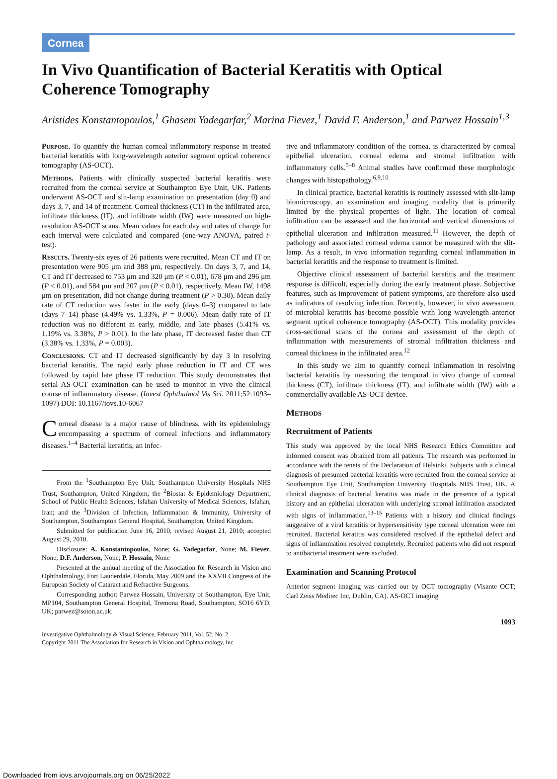Cornea
In Vivo Quantification of Bacterial Keratitis with Optical Coherence Tomography
Aristides Konstantopoulos,<sup>1</sup> Ghasem Yadegarfar,<sup>2</sup> Marina Fievez,<sup>1</sup> David F. Anderson,<sup>1</sup> and Parwez Hossain<sup>1,3</sup>
Purpose. To quantify the human corneal inflammatory response in treated bacterial keratitis with long-wavelength anterior segment optical coherence tomography (AS-OCT).
Methods. Patients with clinically suspected bacterial keratitis were recruited from the corneal service at Southampton Eye Unit, UK. Patients underwent AS-OCT and slit-lamp examination on presentation (day 0) and days 3, 7, and 14 of treatment. Corneal thickness (CT) in the infiltrated area, infiltrate thickness (IT), and infiltrate width (IW) were measured on high-resolution AS-OCT scans. Mean values for each day and rates of change for each interval were calculated and compared (one-way ANOVA, paired t-test).
Results. Twenty-six eyes of 26 patients were recruited. Mean CT and IT on presentation were 905 μm and 388 μm, respectively. On days 3, 7, and 14, CT and IT decreased to 753 μm and 320 μm (P < 0.01), 678 μm and 296 μm (P < 0.01), and 584 μm and 207 μm (P < 0.01), respectively. Mean IW, 1498 μm on presentation, did not change during treatment (P > 0.30). Mean daily rate of CT reduction was faster in the early (days 0–3) compared to late (days 7–14) phase (4.49% vs. 1.33%, P = 0.006). Mean daily rate of IT reduction was no different in early, middle, and late phases (5.41% vs. 1.19% vs. 3.38%, P > 0.01). In the late phase, IT decreased faster than CT (3.38% vs. 1.33%, P = 0.003).
Conclusions. CT and IT decreased significantly by day 3 in resolving bacterial keratitis. The rapid early phase reduction in IT and CT was followed by rapid late phase IT reduction. This study demonstrates that serial AS-OCT examination can be used to monitor in vivo the clinical course of inflammatory disease. (Invest Ophthalmol Vis Sci. 2011;52:1093–1097) DOI: 10.1167/iovs.10-6067
Corneal disease is a major cause of blindness, with its epidemiology encompassing a spectrum of corneal infections and inflammatory diseases.<sup>1–4</sup> Bacterial keratitis, an infec-
From the <sup>1</sup>Southampton Eye Unit, Southampton University Hospitals NHS Trust, Southampton, United Kingdom; the <sup>2</sup>Biostat & Epidemiology Department, School of Public Health Sciences, Isfahan University of Medical Sciences, Isfahan, Iran; and the <sup>3</sup>Division of Infection, Inflammation & Immunity, University of Southampton, Southampton General Hospital, Southampton, United Kingdom.
Submitted for publication June 16, 2010; revised August 21, 2010; accepted August 29, 2010.
Disclosure: A. Konstantopoulos, None; G. Yadegarfar, None; M. Fievez, None; D.F. Anderson, None; P. Hossain, None
Presented at the annual meeting of the Association for Research in Vision and Ophthalmology, Fort Lauderdale, Florida, May 2009 and the XXVII Congress of the European Society of Cataract and Refractive Surgeons.
Corresponding author: Parwez Hossain, University of Southampton, Eye Unit, MP104, Southampton General Hospital, Tremona Road, Southampton, SO16 6YD, UK; parwez@soton.ac.uk.
Investigative Ophthalmology & Visual Science, February 2011, Vol. 52, No. 2
Copyright 2011 The Association for Research in Vision and Ophthalmology, Inc.
tive and inflammatory condition of the cornea, is characterized by corneal epithelial ulceration, corneal edema and stromal infiltration with inflammatory cells.<sup>5–8</sup> Animal studies have confirmed these morphologic changes with histopathology.<sup>6,9,10</sup>
In clinical practice, bacterial keratitis is routinely assessed with slit-lamp biomicroscopy, an examination and imaging modality that is primarily limited by the physical properties of light. The location of corneal infiltration can be assessed and the horizontal and vertical dimensions of epithelial ulceration and infiltration measured.<sup>11</sup> However, the depth of pathology and associated corneal edema cannot be measured with the slit-lamp. As a result, in vivo information regarding corneal inflammation in bacterial keratitis and the response to treatment is limited.
Objective clinical assessment of bacterial keratitis and the treatment response is difficult, especially during the early treatment phase. Subjective features, such as improvement of patient symptoms, are therefore also used as indicators of resolving infection. Recently, however, in vivo assessment of microbial keratitis has become possible with long wavelength anterior segment optical coherence tomography (AS-OCT). This modality provides cross-sectional scans of the cornea and assessment of the depth of inflammation with measurements of stromal infiltration thickness and corneal thickness in the infiltrated area.<sup>12</sup>
In this study we aim to quantify corneal inflammation in resolving bacterial keratitis by measuring the temporal in vivo change of corneal thickness (CT), infiltrate thickness (IT), and infiltrate width (IW) with a commercially available AS-OCT device.
Methods
Recruitment of Patients
This study was approved by the local NHS Research Ethics Committee and informed consent was obtained from all patients. The research was performed in accordance with the tenets of the Declaration of Helsinki. Subjects with a clinical diagnosis of presumed bacterial keratitis were recruited from the corneal service at Southampton Eye Unit, Southampton University Hospitals NHS Trust, UK. A clinical diagnosis of bacterial keratitis was made in the presence of a typical history and an epithelial ulceration with underlying stromal infiltration associated with signs of inflammation.<sup>13–15</sup> Patients with a history and clinical findings suggestive of a viral keratitis or hypersensitivity type corneal ulceration were not recruited. Bacterial keratitis was considered resolved if the epithelial defect and signs of inflammation resolved completely. Recruited patients who did not respond to antibacterial treatment were excluded.
Examination and Scanning Protocol
Anterior segment imaging was carried out by OCT tomography (Visante OCT; Carl Zeiss Meditec Inc, Dublin, CA). AS-OCT imaging
1093
Downloaded from iovs.arvojournals.org on 06/25/2022